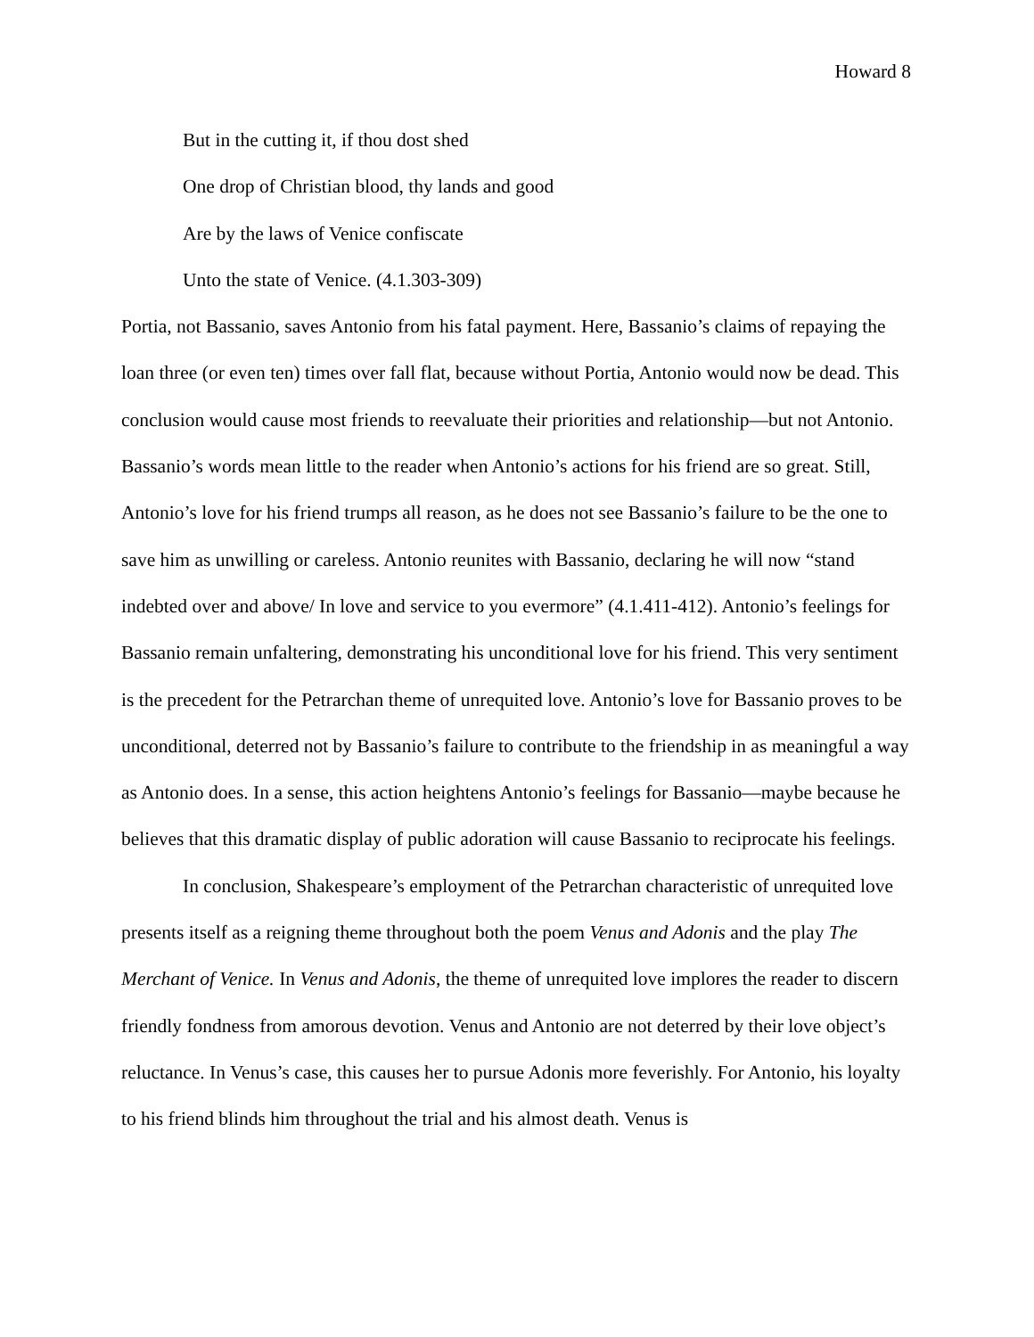Howard 8
But in the cutting it, if thou dost shed
One drop of Christian blood, thy lands and good
Are by the laws of Venice confiscate
Unto the state of Venice. (4.1.303-309)
Portia, not Bassanio, saves Antonio from his fatal payment. Here, Bassanio’s claims of repaying the loan three (or even ten) times over fall flat, because without Portia, Antonio would now be dead. This conclusion would cause most friends to reevaluate their priorities and relationship—but not Antonio. Bassanio’s words mean little to the reader when Antonio’s actions for his friend are so great. Still, Antonio’s love for his friend trumps all reason, as he does not see Bassanio’s failure to be the one to save him as unwilling or careless. Antonio reunites with Bassanio, declaring he will now “stand indebted over and above/ In love and service to you evermore” (4.1.411-412). Antonio’s feelings for Bassanio remain unfaltering, demonstrating his unconditional love for his friend. This very sentiment is the precedent for the Petrarchan theme of unrequited love. Antonio’s love for Bassanio proves to be unconditional, deterred not by Bassanio’s failure to contribute to the friendship in as meaningful a way as Antonio does. In a sense, this action heightens Antonio’s feelings for Bassanio—maybe because he believes that this dramatic display of public adoration will cause Bassanio to reciprocate his feelings.
In conclusion, Shakespeare’s employment of the Petrarchan characteristic of unrequited love presents itself as a reigning theme throughout both the poem Venus and Adonis and the play The Merchant of Venice. In Venus and Adonis, the theme of unrequited love implores the reader to discern friendly fondness from amorous devotion. Venus and Antonio are not deterred by their love object’s reluctance. In Venus’s case, this causes her to pursue Adonis more feverishly. For Antonio, his loyalty to his friend blinds him throughout the trial and his almost death. Venus is